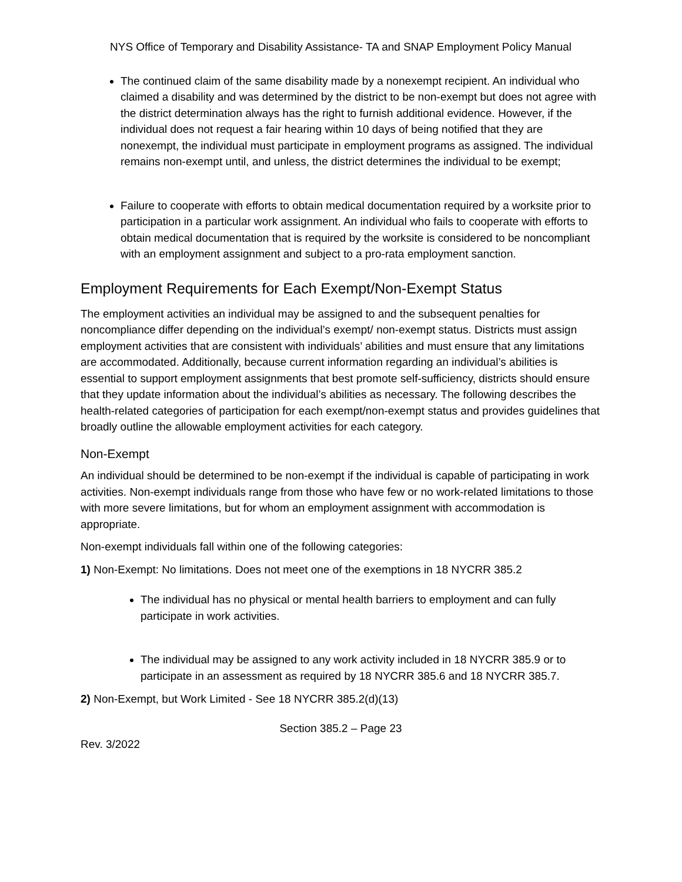NYS Office of Temporary and Disability Assistance- TA and SNAP Employment Policy Manual
The continued claim of the same disability made by a nonexempt recipient. An individual who claimed a disability and was determined by the district to be non-exempt but does not agree with the district determination always has the right to furnish additional evidence. However, if the individual does not request a fair hearing within 10 days of being notified that they are nonexempt, the individual must participate in employment programs as assigned. The individual remains non-exempt until, and unless, the district determines the individual to be exempt;
Failure to cooperate with efforts to obtain medical documentation required by a worksite prior to participation in a particular work assignment. An individual who fails to cooperate with efforts to obtain medical documentation that is required by the worksite is considered to be noncompliant with an employment assignment and subject to a pro-rata employment sanction.
Employment Requirements for Each Exempt/Non-Exempt Status
The employment activities an individual may be assigned to and the subsequent penalties for noncompliance differ depending on the individual’s exempt/ non-exempt status. Districts must assign employment activities that are consistent with individuals’ abilities and must ensure that any limitations are accommodated. Additionally, because current information regarding an individual’s abilities is essential to support employment assignments that best promote self-sufficiency, districts should ensure that they update information about the individual’s abilities as necessary. The following describes the health-related categories of participation for each exempt/non-exempt status and provides guidelines that broadly outline the allowable employment activities for each category.
Non-Exempt
An individual should be determined to be non-exempt if the individual is capable of participating in work activities. Non-exempt individuals range from those who have few or no work-related limitations to those with more severe limitations, but for whom an employment assignment with accommodation is appropriate.
Non-exempt individuals fall within one of the following categories:
1) Non-Exempt: No limitations. Does not meet one of the exemptions in 18 NYCRR 385.2
The individual has no physical or mental health barriers to employment and can fully participate in work activities.
The individual may be assigned to any work activity included in 18 NYCRR 385.9 or to participate in an assessment as required by 18 NYCRR 385.6 and 18 NYCRR 385.7.
2) Non-Exempt, but Work Limited - See 18 NYCRR 385.2(d)(13)
Section 385.2 – Page 23
Rev. 3/2022